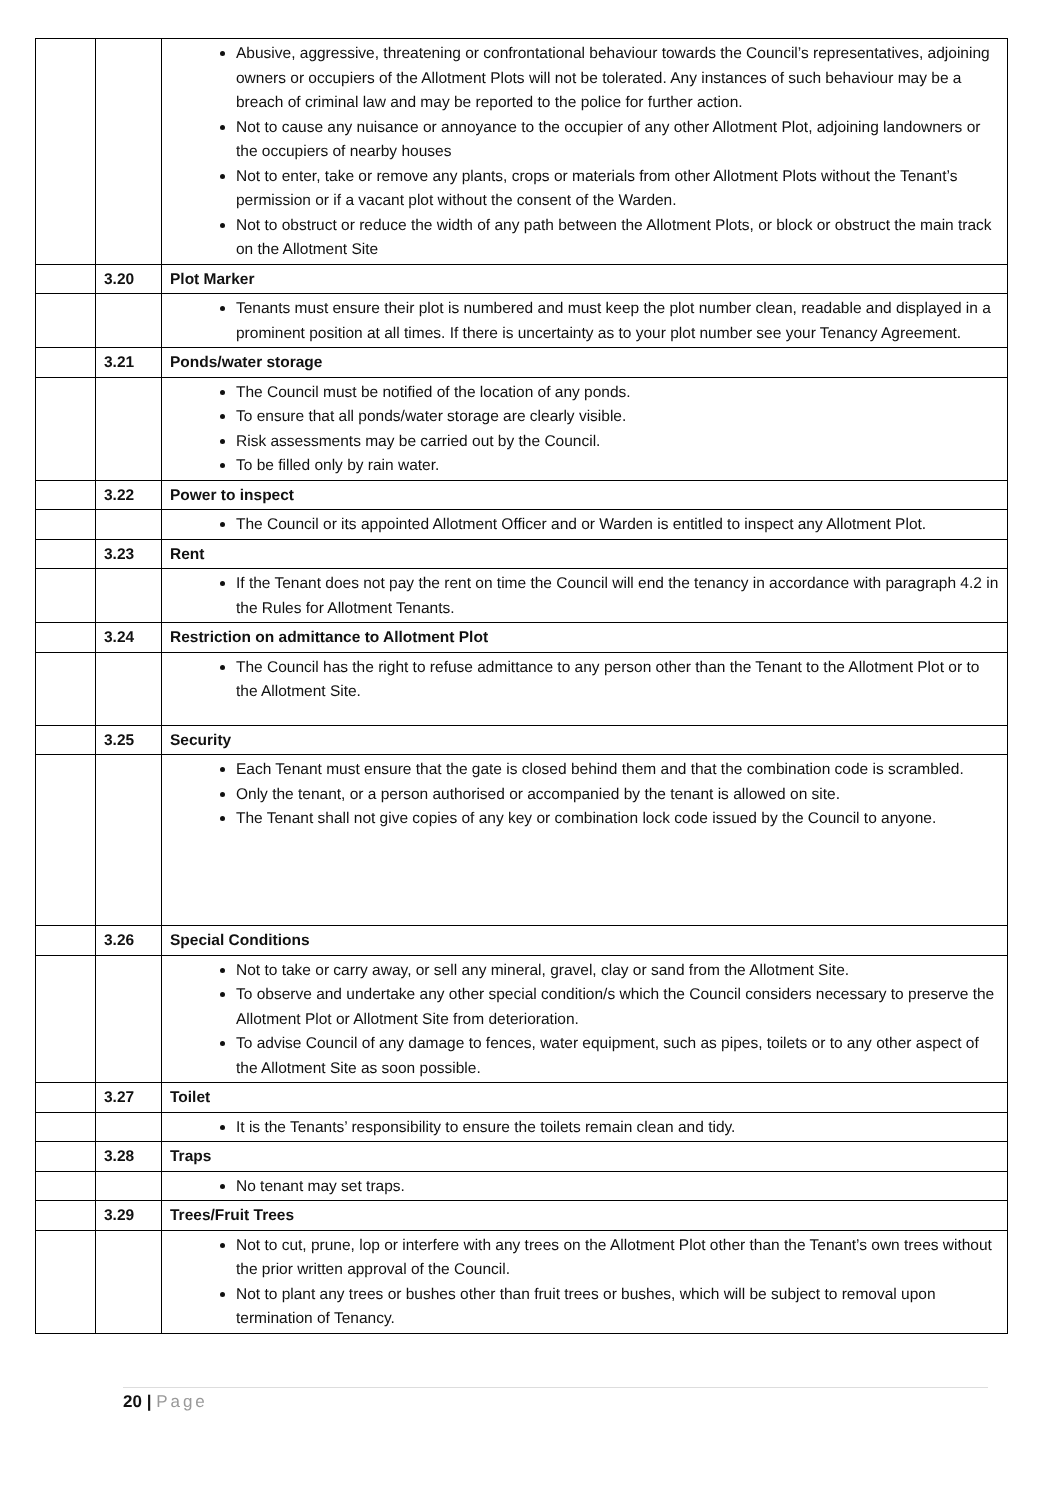| | | Abusive, aggressive, threatening or confrontational behaviour towards the Council’s representatives, adjoining owners or occupiers of the Allotment Plots will not be tolerated. Any instances of such behaviour may be a breach of criminal law and may be reported to the police for further action. Not to cause any nuisance or annoyance to the occupier of any other Allotment Plot, adjoining landowners or the occupiers of nearby houses Not to enter, take or remove any plants, crops or materials from other Allotment Plots without the Tenant’s permission or if a vacant plot without the consent of the Warden. Not to obstruct or reduce the width of any path between the Allotment Plots, or block or obstruct the main track on the Allotment Site |
| | 3.20 | Plot Marker |
| | | Tenants must ensure their plot is numbered and must keep the plot number clean, readable and displayed in a prominent position at all times. If there is uncertainty as to your plot number see your Tenancy Agreement. |
| | 3.21 | Ponds/water storage |
| | | The Council must be notified of the location of any ponds. To ensure that all ponds/water storage are clearly visible. Risk assessments may be carried out by the Council. To be filled only by rain water. |
| | 3.22 | Power to inspect |
| | | The Council or its appointed Allotment Officer and or Warden is entitled to inspect any Allotment Plot. |
| | 3.23 | Rent |
| | | If the Tenant does not pay the rent on time the Council will end the tenancy in accordance with paragraph 4.2 in the Rules for Allotment Tenants. |
| | 3.24 | Restriction on admittance to Allotment Plot |
| | | The Council has the right to refuse admittance to any person other than the Tenant to the Allotment Plot or to the Allotment Site. |
| | 3.25 | Security |
| | | Each Tenant must ensure that the gate is closed behind them and that the combination code is scrambled. Only the tenant, or a person authorised or accompanied by the tenant is allowed on site. The Tenant shall not give copies of any key or combination lock code issued by the Council to anyone. |
| | 3.26 | Special Conditions |
| | | Not to take or carry away, or sell any mineral, gravel, clay or sand from the Allotment Site. To observe and undertake any other special condition/s which the Council considers necessary to preserve the Allotment Plot or Allotment Site from deterioration. To advise Council of any damage to fences, water equipment, such as pipes, toilets or to any other aspect of the Allotment Site as soon possible. |
| | 3.27 | Toilet |
| | | It is the Tenants’ responsibility to ensure the toilets remain clean and tidy. |
| | 3.28 | Traps |
| | | No tenant may set traps. |
| | 3.29 | Trees/Fruit Trees |
| | | Not to cut, prune, lop or interfere with any trees on the Allotment Plot other than the Tenant’s own trees without the prior written approval of the Council. Not to plant any trees or bushes other than fruit trees or bushes, which will be subject to removal upon termination of Tenancy. |
20 | Page